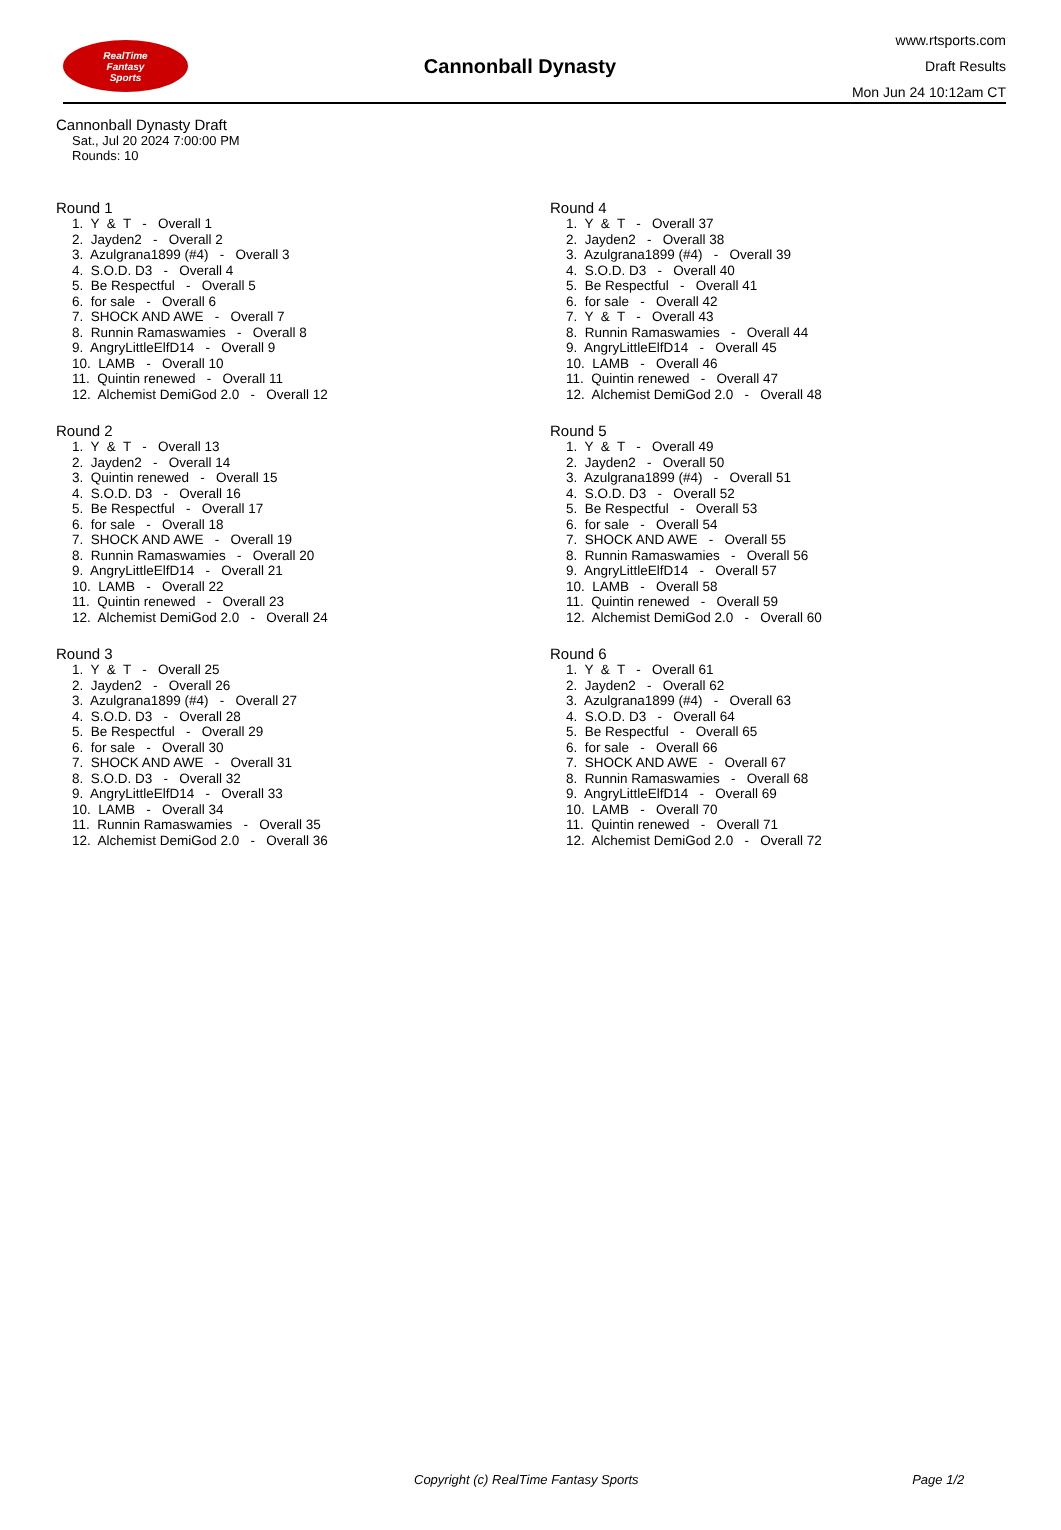RealTime
Fantasy
Sports
Cannonball Dynasty
www.rtsports.com
Draft Results
Mon Jun 24 10:12am CT
Cannonball Dynasty Draft
Sat., Jul 20 2024 7:00:00 PM
Rounds: 10
Round 1
1. Y & T - Overall 1 2. Jayden2 - Overall 2 3. Azulgrana1899 (#4) - Overall 3 4. S.O.D. D3 - Overall 4 5. Be Respectful - Overall 5 6. for sale - Overall 6 7. SHOCK AND AWE - Overall 7 8. Runnin Ramaswamies - Overall 8 9. AngryLittleElfD14 - Overall 9 10. LAMB - Overall 10 11. Quintin renewed - Overall 11 12. Alchemist DemiGod 2.0 - Overall 12
Round 2
1. Y & T - Overall 13 2. Jayden2 - Overall 14 3. Quintin renewed - Overall 15 4. S.O.D. D3 - Overall 16 5. Be Respectful - Overall 17 6. for sale - Overall 18 7. SHOCK AND AWE - Overall 19 8. Runnin Ramaswamies - Overall 20 9. AngryLittleElfD14 - Overall 21 10. LAMB - Overall 22 11. Quintin renewed - Overall 23 12. Alchemist DemiGod 2.0 - Overall 24
Round 3
1. Y & T - Overall 25 2. Jayden2 - Overall 26 3. Azulgrana1899 (#4) - Overall 27 4. S.O.D. D3 - Overall 28 5. Be Respectful - Overall 29 6. for sale - Overall 30 7. SHOCK AND AWE - Overall 31 8. S.O.D. D3 - Overall 32 9. AngryLittleElfD14 - Overall 33 10. LAMB - Overall 34 11. Runnin Ramaswamies - Overall 35 12. Alchemist DemiGod 2.0 - Overall 36
Round 4
1. Y & T - Overall 37 2. Jayden2 - Overall 38 3. Azulgrana1899 (#4) - Overall 39 4. S.O.D. D3 - Overall 40 5. Be Respectful - Overall 41 6. for sale - Overall 42 7. Y & T - Overall 43 8. Runnin Ramaswamies - Overall 44 9. AngryLittleElfD14 - Overall 45 10. LAMB - Overall 46 11. Quintin renewed - Overall 47 12. Alchemist DemiGod 2.0 - Overall 48
Round 5
1. Y & T - Overall 49 2. Jayden2 - Overall 50 3. Azulgrana1899 (#4) - Overall 51 4. S.O.D. D3 - Overall 52 5. Be Respectful - Overall 53 6. for sale - Overall 54 7. SHOCK AND AWE - Overall 55 8. Runnin Ramaswamies - Overall 56 9. AngryLittleElfD14 - Overall 57 10. LAMB - Overall 58 11. Quintin renewed - Overall 59 12. Alchemist DemiGod 2.0 - Overall 60
Round 6
1. Y & T - Overall 61 2. Jayden2 - Overall 62 3. Azulgrana1899 (#4) - Overall 63 4. S.O.D. D3 - Overall 64 5. Be Respectful - Overall 65 6. for sale - Overall 66 7. SHOCK AND AWE - Overall 67 8. Runnin Ramaswamies - Overall 68 9. AngryLittleElfD14 - Overall 69 10. LAMB - Overall 70 11. Quintin renewed - Overall 71 12. Alchemist DemiGod 2.0 - Overall 72
Copyright (c) RealTime Fantasy Sports Page 1/2